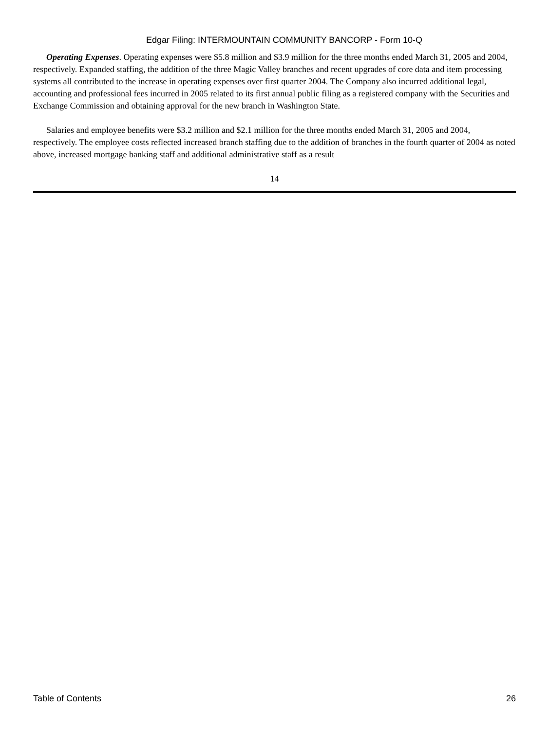Edgar Filing: INTERMOUNTAIN COMMUNITY BANCORP - Form 10-Q
Operating Expenses. Operating expenses were $5.8 million and $3.9 million for the three months ended March 31, 2005 and 2004, respectively. Expanded staffing, the addition of the three Magic Valley branches and recent upgrades of core data and item processing systems all contributed to the increase in operating expenses over first quarter 2004. The Company also incurred additional legal, accounting and professional fees incurred in 2005 related to its first annual public filing as a registered company with the Securities and Exchange Commission and obtaining approval for the new branch in Washington State.
Salaries and employee benefits were $3.2 million and $2.1 million for the three months ended March 31, 2005 and 2004, respectively. The employee costs reflected increased branch staffing due to the addition of branches in the fourth quarter of 2004 as noted above, increased mortgage banking staff and additional administrative staff as a result
14
Table of Contents 26